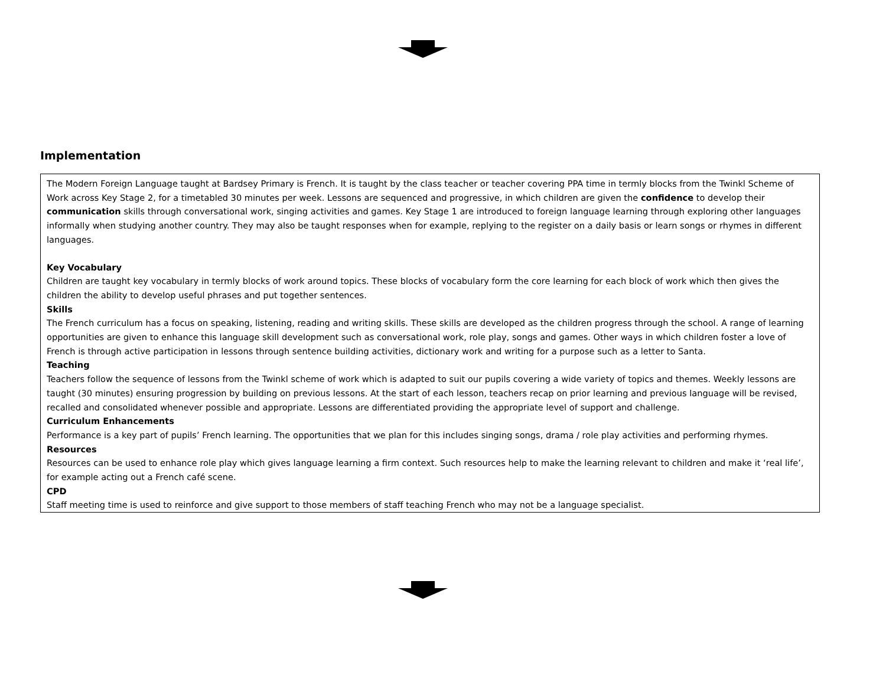Implementation
The Modern Foreign Language taught at Bardsey Primary is French. It is taught by the class teacher or teacher covering PPA time in termly blocks from the Twinkl Scheme of Work across Key Stage 2, for a timetabled 30 minutes per week. Lessons are sequenced and progressive, in which children are given the confidence to develop their communication skills through conversational work, singing activities and games. Key Stage 1 are introduced to foreign language learning through exploring other languages informally when studying another country. They may also be taught responses when for example, replying to the register on a daily basis or learn songs or rhymes in different languages.
Key Vocabulary
Children are taught key vocabulary in termly blocks of work around topics. These blocks of vocabulary form the core learning for each block of work which then gives the children the ability to develop useful phrases and put together sentences.
Skills
The French curriculum has a focus on speaking, listening, reading and writing skills. These skills are developed as the children progress through the school. A range of learning opportunities are given to enhance this language skill development such as conversational work, role play, songs and games. Other ways in which children foster a love of French is through active participation in lessons through sentence building activities, dictionary work and writing for a purpose such as a letter to Santa.
Teaching
Teachers follow the sequence of lessons from the Twinkl scheme of work which is adapted to suit our pupils covering a wide variety of topics and themes. Weekly lessons are taught (30 minutes) ensuring progression by building on previous lessons. At the start of each lesson, teachers recap on prior learning and previous language will be revised, recalled and consolidated whenever possible and appropriate. Lessons are differentiated providing the appropriate level of support and challenge.
Curriculum Enhancements
Performance is a key part of pupils’ French learning. The opportunities that we plan for this includes singing songs, drama / role play activities and performing rhymes.
Resources
Resources can be used to enhance role play which gives language learning a firm context. Such resources help to make the learning relevant to children and make it ‘real life’, for example acting out a French café scene.
CPD
Staff meeting time is used to reinforce and give support to those members of staff teaching French who may not be a language specialist.